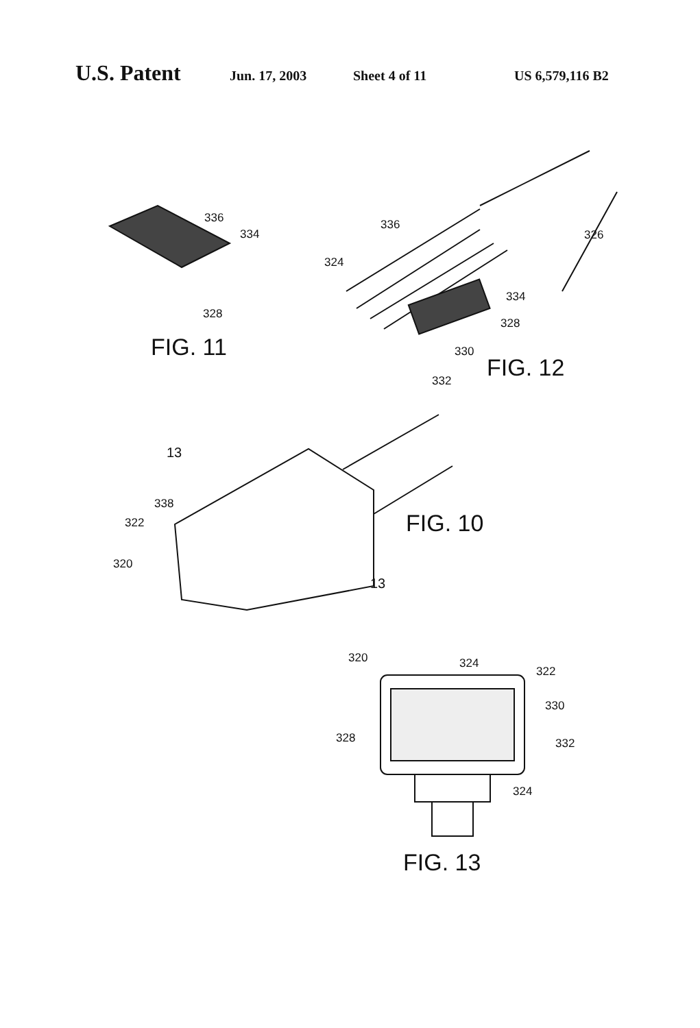U.S. Patent Jun. 17, 2003 Sheet 4 of 11 US 6,579,116 B2
336
334
328
FIG. 11
336
324
326
334
328
330
332
FIG. 12
13
338
322
320
13
FIG. 10
320
324
322
330
328
332
324
FIG. 13